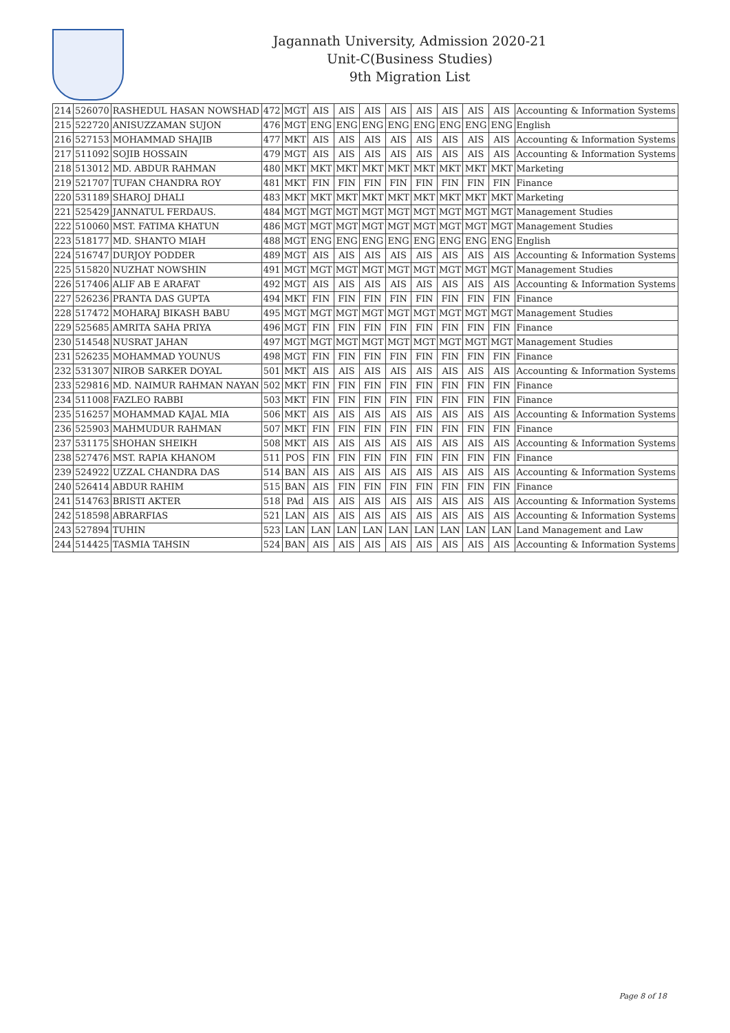Jagannath University, Admission 2020-21
Unit-C(Business Studies)
9th Migration List
| 214 | 526070 | RASHEDUL HASAN NOWSHAD | 472 | MGT | AIS | AIS | AIS | AIS | AIS | AIS | AIS | AIS | Accounting & Information Systems |
| 215 | 522720 | ANISUZZAMAN SUJON | 476 | MGT | ENG | ENG | ENG | ENG | ENG | ENG | ENG | ENG | English |
| 216 | 527153 | MOHAMMAD SHAJIB | 477 | MKT | AIS | AIS | AIS | AIS | AIS | AIS | AIS | AIS | Accounting & Information Systems |
| 217 | 511092 | SOJIB HOSSAIN | 479 | MGT | AIS | AIS | AIS | AIS | AIS | AIS | AIS | AIS | Accounting & Information Systems |
| 218 | 513012 | MD. ABDUR RAHMAN | 480 | MKT | MKT | MKT | MKT | MKT | MKT | MKT | MKT | MKT | Marketing |
| 219 | 521707 | TUFAN CHANDRA ROY | 481 | MKT | FIN | FIN | FIN | FIN | FIN | FIN | FIN | FIN | Finance |
| 220 | 531189 | SHAROJ DHALI | 483 | MKT | MKT | MKT | MKT | MKT | MKT | MKT | MKT | MKT | Marketing |
| 221 | 525429 | JANNATUL FERDAUS. | 484 | MGT | MGT | MGT | MGT | MGT | MGT | MGT | MGT | MGT | Management Studies |
| 222 | 510060 | MST. FATIMA KHATUN | 486 | MGT | MGT | MGT | MGT | MGT | MGT | MGT | MGT | MGT | Management Studies |
| 223 | 518177 | MD. SHANTO MIAH | 488 | MGT | ENG | ENG | ENG | ENG | ENG | ENG | ENG | ENG | English |
| 224 | 516747 | DURJOY PODDER | 489 | MGT | AIS | AIS | AIS | AIS | AIS | AIS | AIS | AIS | Accounting & Information Systems |
| 225 | 515820 | NUZHAT NOWSHIN | 491 | MGT | MGT | MGT | MGT | MGT | MGT | MGT | MGT | MGT | Management Studies |
| 226 | 517406 | ALIF AB E ARAFAT | 492 | MGT | AIS | AIS | AIS | AIS | AIS | AIS | AIS | AIS | Accounting & Information Systems |
| 227 | 526236 | PRANTA DAS GUPTA | 494 | MKT | FIN | FIN | FIN | FIN | FIN | FIN | FIN | FIN | Finance |
| 228 | 517472 | MOHARAJ BIKASH BABU | 495 | MGT | MGT | MGT | MGT | MGT | MGT | MGT | MGT | MGT | Management Studies |
| 229 | 525685 | AMRITA SAHA PRIYA | 496 | MGT | FIN | FIN | FIN | FIN | FIN | FIN | FIN | FIN | Finance |
| 230 | 514548 | NUSRAT JAHAN | 497 | MGT | MGT | MGT | MGT | MGT | MGT | MGT | MGT | MGT | Management Studies |
| 231 | 526235 | MOHAMMAD YOUNUS | 498 | MGT | FIN | FIN | FIN | FIN | FIN | FIN | FIN | FIN | Finance |
| 232 | 531307 | NIROB SARKER DOYAL | 501 | MKT | AIS | AIS | AIS | AIS | AIS | AIS | AIS | AIS | Accounting & Information Systems |
| 233 | 529816 | MD. NAIMUR RAHMAN NAYAN | 502 | MKT | FIN | FIN | FIN | FIN | FIN | FIN | FIN | FIN | Finance |
| 234 | 511008 | FAZLEO RABBI | 503 | MKT | FIN | FIN | FIN | FIN | FIN | FIN | FIN | FIN | Finance |
| 235 | 516257 | MOHAMMAD KAJAL MIA | 506 | MKT | AIS | AIS | AIS | AIS | AIS | AIS | AIS | AIS | Accounting & Information Systems |
| 236 | 525903 | MAHMUDUR RAHMAN | 507 | MKT | FIN | FIN | FIN | FIN | FIN | FIN | FIN | FIN | Finance |
| 237 | 531175 | SHOHAN SHEIKH | 508 | MKT | AIS | AIS | AIS | AIS | AIS | AIS | AIS | AIS | Accounting & Information Systems |
| 238 | 527476 | MST. RAPIA KHANOM | 511 | POS | FIN | FIN | FIN | FIN | FIN | FIN | FIN | FIN | Finance |
| 239 | 524922 | UZZAL CHANDRA DAS | 514 | BAN | AIS | AIS | AIS | AIS | AIS | AIS | AIS | AIS | Accounting & Information Systems |
| 240 | 526414 | ABDUR RAHIM | 515 | BAN | AIS | FIN | FIN | FIN | FIN | FIN | FIN | FIN | Finance |
| 241 | 514763 | BRISTI AKTER | 518 | PAd | AIS | AIS | AIS | AIS | AIS | AIS | AIS | AIS | Accounting & Information Systems |
| 242 | 518598 | ABRARFIAS | 521 | LAN | AIS | AIS | AIS | AIS | AIS | AIS | AIS | AIS | Accounting & Information Systems |
| 243 | 527894 | TUHIN | 523 | LAN | LAN | LAN | LAN | LAN | LAN | LAN | LAN | LAN | Land Management and Law |
| 244 | 514425 | TASMIA TAHSIN | 524 | BAN | AIS | AIS | AIS | AIS | AIS | AIS | AIS | AIS | Accounting & Information Systems |
Page 8 of 18